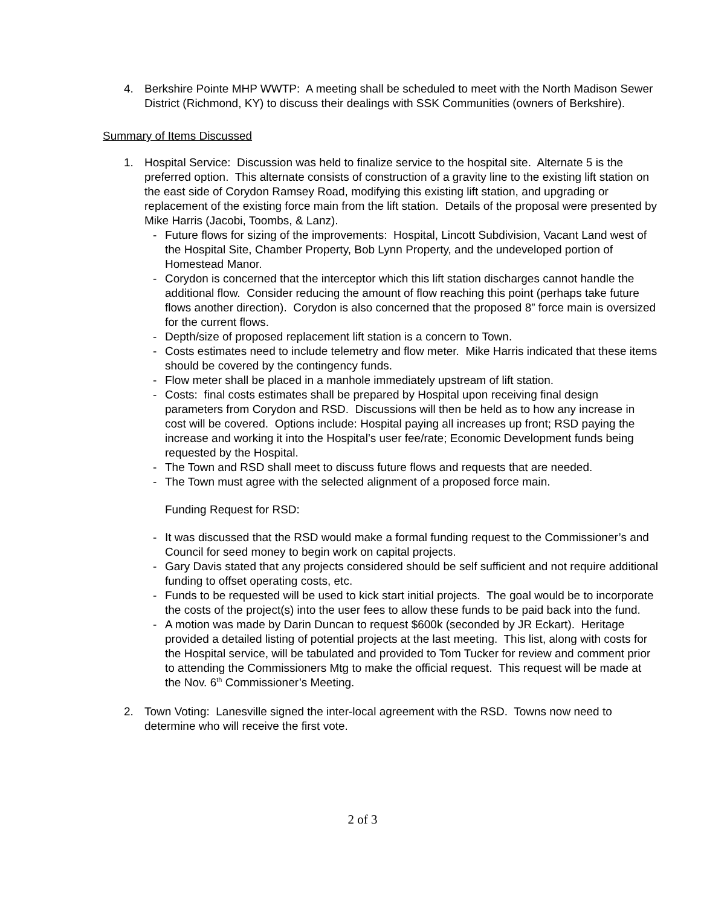4. Berkshire Pointe MHP WWTP: A meeting shall be scheduled to meet with the North Madison Sewer District (Richmond, KY) to discuss their dealings with SSK Communities (owners of Berkshire).
Summary of Items Discussed
1. Hospital Service: Discussion was held to finalize service to the hospital site. Alternate 5 is the preferred option. This alternate consists of construction of a gravity line to the existing lift station on the east side of Corydon Ramsey Road, modifying this existing lift station, and upgrading or replacement of the existing force main from the lift station. Details of the proposal were presented by Mike Harris (Jacobi, Toombs, & Lanz).
- Future flows for sizing of the improvements: Hospital, Lincott Subdivision, Vacant Land west of the Hospital Site, Chamber Property, Bob Lynn Property, and the undeveloped portion of Homestead Manor.
- Corydon is concerned that the interceptor which this lift station discharges cannot handle the additional flow. Consider reducing the amount of flow reaching this point (perhaps take future flows another direction). Corydon is also concerned that the proposed 8” force main is oversized for the current flows.
- Depth/size of proposed replacement lift station is a concern to Town.
- Costs estimates need to include telemetry and flow meter. Mike Harris indicated that these items should be covered by the contingency funds.
- Flow meter shall be placed in a manhole immediately upstream of lift station.
- Costs: final costs estimates shall be prepared by Hospital upon receiving final design parameters from Corydon and RSD. Discussions will then be held as to how any increase in cost will be covered. Options include: Hospital paying all increases up front; RSD paying the increase and working it into the Hospital’s user fee/rate; Economic Development funds being requested by the Hospital.
- The Town and RSD shall meet to discuss future flows and requests that are needed.
- The Town must agree with the selected alignment of a proposed force main.
Funding Request for RSD:
- It was discussed that the RSD would make a formal funding request to the Commissioner’s and Council for seed money to begin work on capital projects.
- Gary Davis stated that any projects considered should be self sufficient and not require additional funding to offset operating costs, etc.
- Funds to be requested will be used to kick start initial projects. The goal would be to incorporate the costs of the project(s) into the user fees to allow these funds to be paid back into the fund.
- A motion was made by Darin Duncan to request $600k (seconded by JR Eckart). Heritage provided a detailed listing of potential projects at the last meeting. This list, along with costs for the Hospital service, will be tabulated and provided to Tom Tucker for review and comment prior to attending the Commissioners Mtg to make the official request. This request will be made at the Nov. 6<sup>th</sup> Commissioner’s Meeting.
2. Town Voting: Lanesville signed the inter-local agreement with the RSD. Towns now need to determine who will receive the first vote.
2 of 3